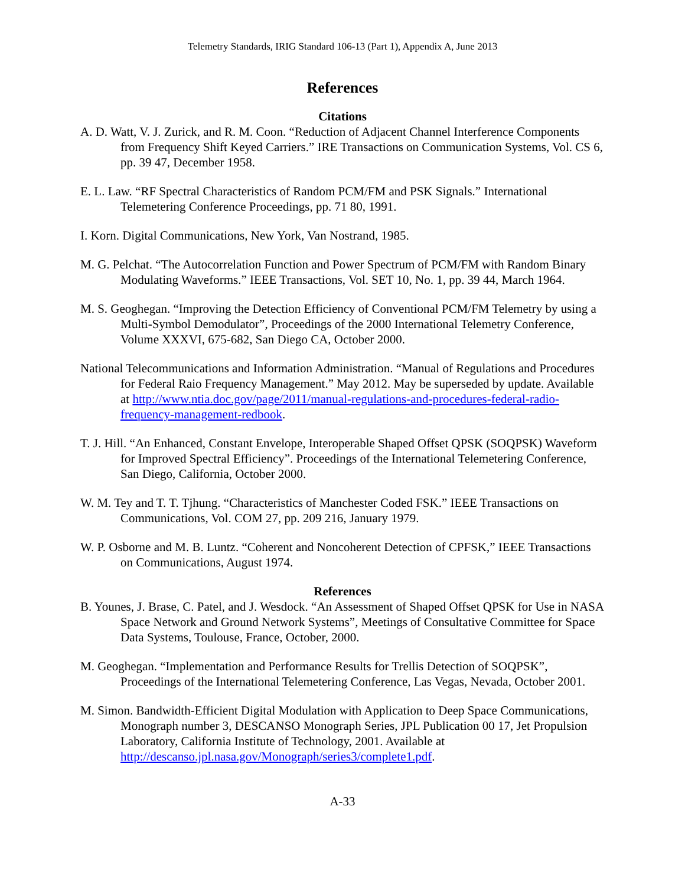Telemetry Standards, IRIG Standard 106-13 (Part 1), Appendix A, June 2013
References
Citations
A. D. Watt, V. J. Zurick, and R. M. Coon. “Reduction of Adjacent Channel Interference Components from Frequency Shift Keyed Carriers.” IRE Transactions on Communication Systems, Vol. CS 6, pp. 39 47, December 1958.
E. L. Law. “RF Spectral Characteristics of Random PCM/FM and PSK Signals.” International Telemetering Conference Proceedings, pp. 71 80, 1991.
I. Korn. Digital Communications, New York, Van Nostrand, 1985.
M. G. Pelchat. “The Autocorrelation Function and Power Spectrum of PCM/FM with Random Binary Modulating Waveforms.” IEEE Transactions, Vol. SET 10, No. 1, pp. 39 44, March 1964.
M. S. Geoghegan. “Improving the Detection Efficiency of Conventional PCM/FM Telemetry by using a Multi-Symbol Demodulator”, Proceedings of the 2000 International Telemetry Conference, Volume XXXVI, 675-682, San Diego CA, October 2000.
National Telecommunications and Information Administration. “Manual of Regulations and Procedures for Federal Raio Frequency Management.” May 2012. May be superseded by update. Available at http://www.ntia.doc.gov/page/2011/manual-regulations-and-procedures-federal-radio-frequency-management-redbook.
T. J. Hill. “An Enhanced, Constant Envelope, Interoperable Shaped Offset QPSK (SOQPSK) Waveform for Improved Spectral Efficiency”. Proceedings of the International Telemetering Conference, San Diego, California, October 2000.
W. M. Tey and T. T. Tjhung. “Characteristics of Manchester Coded FSK.” IEEE Transactions on Communications, Vol. COM 27, pp. 209 216, January 1979.
W. P. Osborne and M. B. Luntz. “Coherent and Noncoherent Detection of CPFSK,” IEEE Transactions on Communications, August 1974.
References
B. Younes, J. Brase, C. Patel, and J. Wesdock. “An Assessment of Shaped Offset QPSK for Use in NASA Space Network and Ground Network Systems”, Meetings of Consultative Committee for Space Data Systems, Toulouse, France, October, 2000.
M. Geoghegan. “Implementation and Performance Results for Trellis Detection of SOQPSK”, Proceedings of the International Telemetering Conference, Las Vegas, Nevada, October 2001.
M. Simon. Bandwidth-Efficient Digital Modulation with Application to Deep Space Communications, Monograph number 3, DESCANSO Monograph Series, JPL Publication 00 17, Jet Propulsion Laboratory, California Institute of Technology, 2001. Available at http://descanso.jpl.nasa.gov/Monograph/series3/complete1.pdf.
A-33